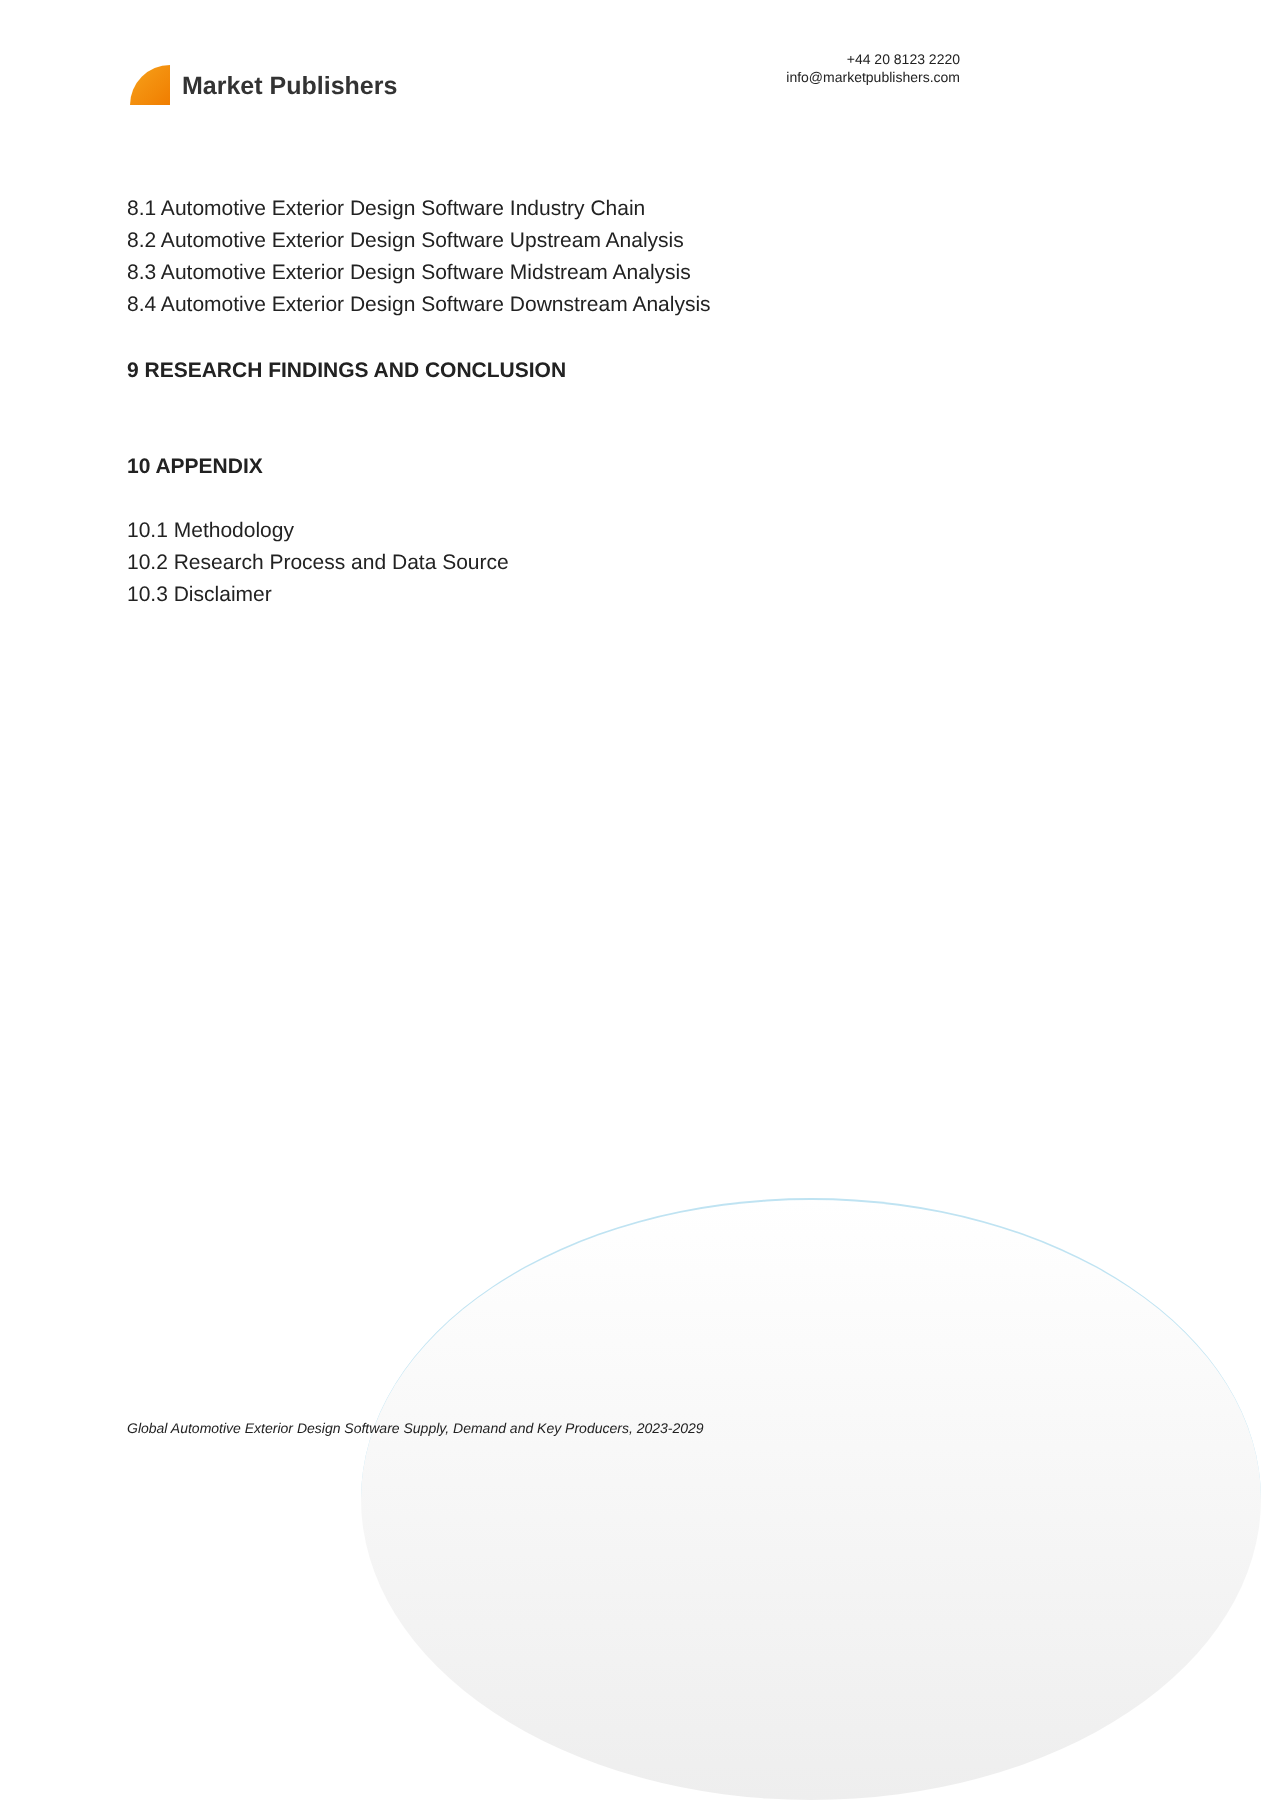Market Publishers
+44 20 8123 2220
info@marketpublishers.com
8.1 Automotive Exterior Design Software Industry Chain
8.2 Automotive Exterior Design Software Upstream Analysis
8.3 Automotive Exterior Design Software Midstream Analysis
8.4 Automotive Exterior Design Software Downstream Analysis
9 RESEARCH FINDINGS AND CONCLUSION
10 APPENDIX
10.1 Methodology
10.2 Research Process and Data Source
10.3 Disclaimer
Global Automotive Exterior Design Software Supply, Demand and Key Producers, 2023-2029